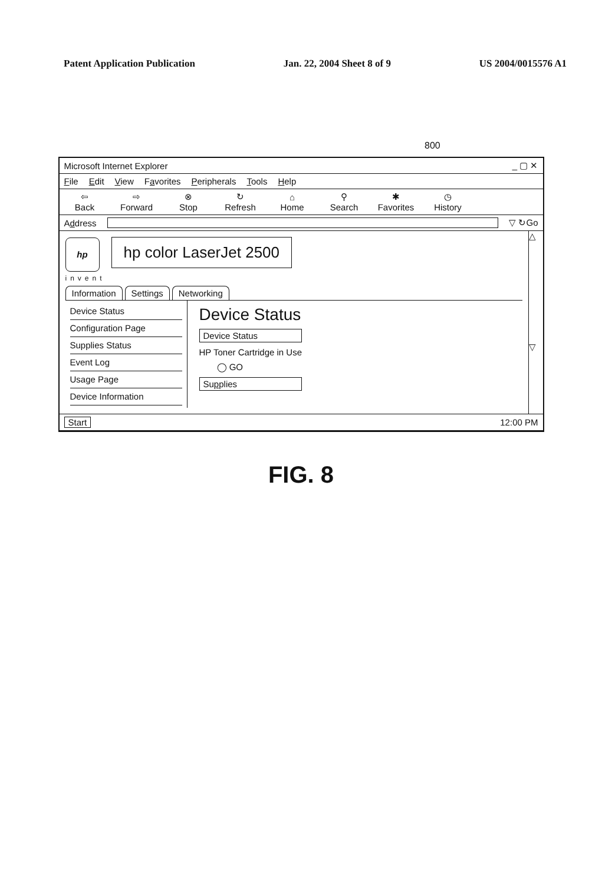Patent Application Publication Jan. 22, 2004 Sheet 8 of 9 US 2004/0015576 A1
800
Microsoft Internet Explorer _ ▢ ✕
File Edit View Favorites Peripherals Tools Help
⇦
Back ⇨
Forward ⊗
Stop ↻
Refresh ⌂
Home ⚲
Search ✱
Favorites ◷
History
Address ▽ ↻Go
hp hp color LaserJet 2500
invent
Information Settings Networking
Device Status
Configuration Page
Supplies Status
Event Log
Usage Page
Device Information
Device Status
Device Status
HP Toner Cartridge in Use
◯ GO
Supplies
△
▽
Start 12:00 PM
FIG. 8